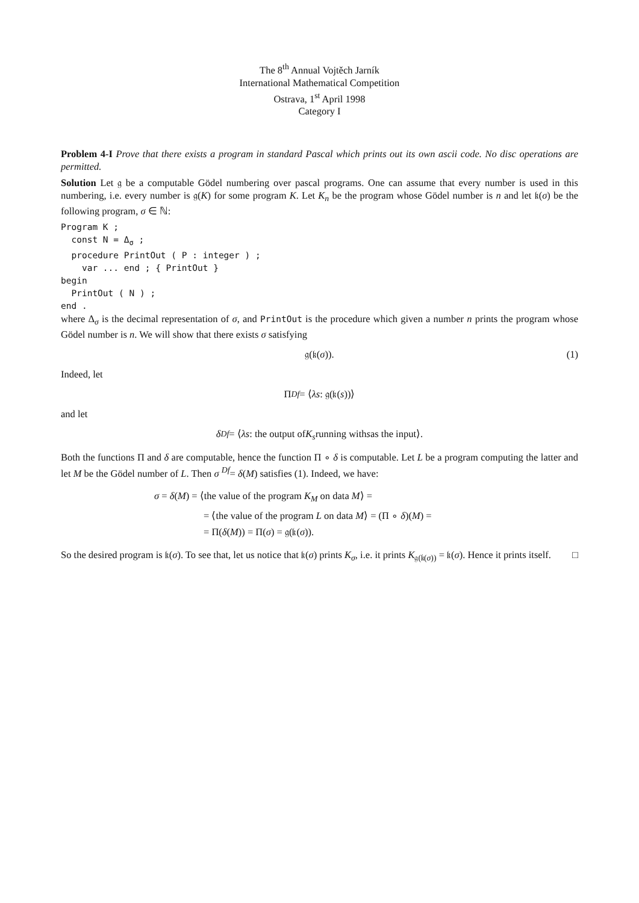The 8<sup>th</sup> Annual Vojtěch Jarník
International Mathematical Competition
Ostrava, 1<sup>st</sup> April 1998
Category I
Problem 4-I Prove that there exists a program in standard Pascal which prints out its own ascii code. No disc operations are permitted.
Solution Let 𝔤 be a computable Gödel numbering over pascal programs. One can assume that every number is used in this numbering, i.e. every number is 𝔤(K) for some program K. Let K<sub>n</sub> be the program whose Gödel number is n and let 𝔨(σ) be the following program, σ ∈ ℕ:
Program K ;
  const N = Δσ ;
  procedure PrintOut ( P : integer ) ;
    var ... end ; { PrintOut }
begin
  PrintOut ( N ) ;
end .
where Δ<sub>σ</sub> is the decimal representation of σ, and PrintOut is the procedure which given a number n prints the program whose Gödel number is n. We will show that there exists σ satisfying
𝔤(𝔨(σ)). (1)
Indeed, let
Π <sup>Df</sup> = ⟨ λs : 𝔤(𝔨(s))⟩
and let
δ <sup>Df</sup> = ⟨ λs : the output of K<sub>s</sub> running with s as the input⟩.
Both the functions Π and δ are computable, hence the function Π ∘ δ is computable. Let L be a program computing the latter and let M be the Gödel number of L. Then σ <sup>Df</sup>= δ(M) satisfies (1). Indeed, we have:
σ = δ(M) = ⟨the value of the program K<sub>M</sub> on data M⟩ =
= ⟨the value of the program L on data M⟩ = (Π ∘ δ)(M) =
= Π(δ(M)) = Π(σ) = 𝔤(𝔨(σ)).
So the desired program is 𝔨(σ). To see that, let us notice that 𝔨(σ) prints K<sub>σ</sub>, i.e. it prints K<sub>𝔤(𝔨(σ))</sub> = 𝔨(σ). Hence it prints itself. □